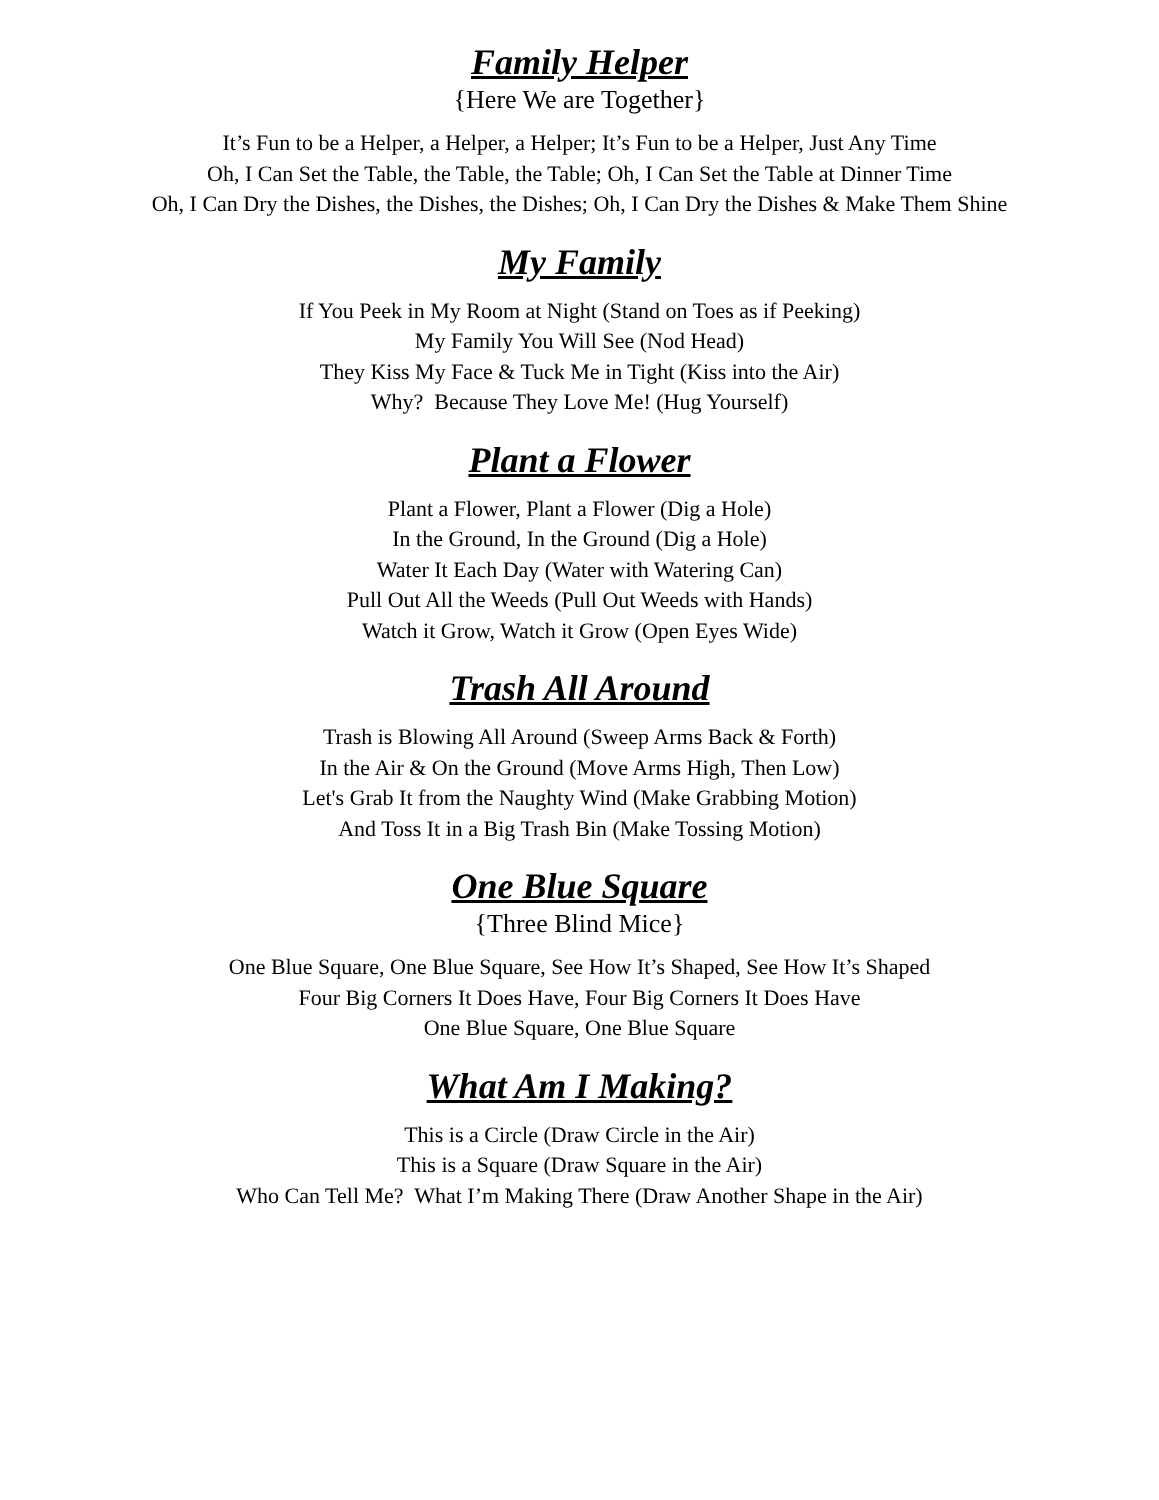Family Helper
{Here We are Together}
It’s Fun to be a Helper, a Helper, a Helper; It’s Fun to be a Helper, Just Any Time
Oh, I Can Set the Table, the Table, the Table; Oh, I Can Set the Table at Dinner Time
Oh, I Can Dry the Dishes, the Dishes, the Dishes; Oh, I Can Dry the Dishes & Make Them Shine
My Family
If You Peek in My Room at Night (Stand on Toes as if Peeking)
My Family You Will See (Nod Head)
They Kiss My Face & Tuck Me in Tight (Kiss into the Air)
Why? Because They Love Me! (Hug Yourself)
Plant a Flower
Plant a Flower, Plant a Flower (Dig a Hole)
In the Ground, In the Ground (Dig a Hole)
Water It Each Day (Water with Watering Can)
Pull Out All the Weeds (Pull Out Weeds with Hands)
Watch it Grow, Watch it Grow (Open Eyes Wide)
Trash All Around
Trash is Blowing All Around (Sweep Arms Back & Forth)
In the Air & On the Ground (Move Arms High, Then Low)
Let's Grab It from the Naughty Wind (Make Grabbing Motion)
And Toss It in a Big Trash Bin (Make Tossing Motion)
One Blue Square
{Three Blind Mice}
One Blue Square, One Blue Square, See How It’s Shaped, See How It’s Shaped
Four Big Corners It Does Have, Four Big Corners It Does Have
One Blue Square, One Blue Square
What Am I Making?
This is a Circle (Draw Circle in the Air)
This is a Square (Draw Square in the Air)
Who Can Tell Me? What I’m Making There (Draw Another Shape in the Air)